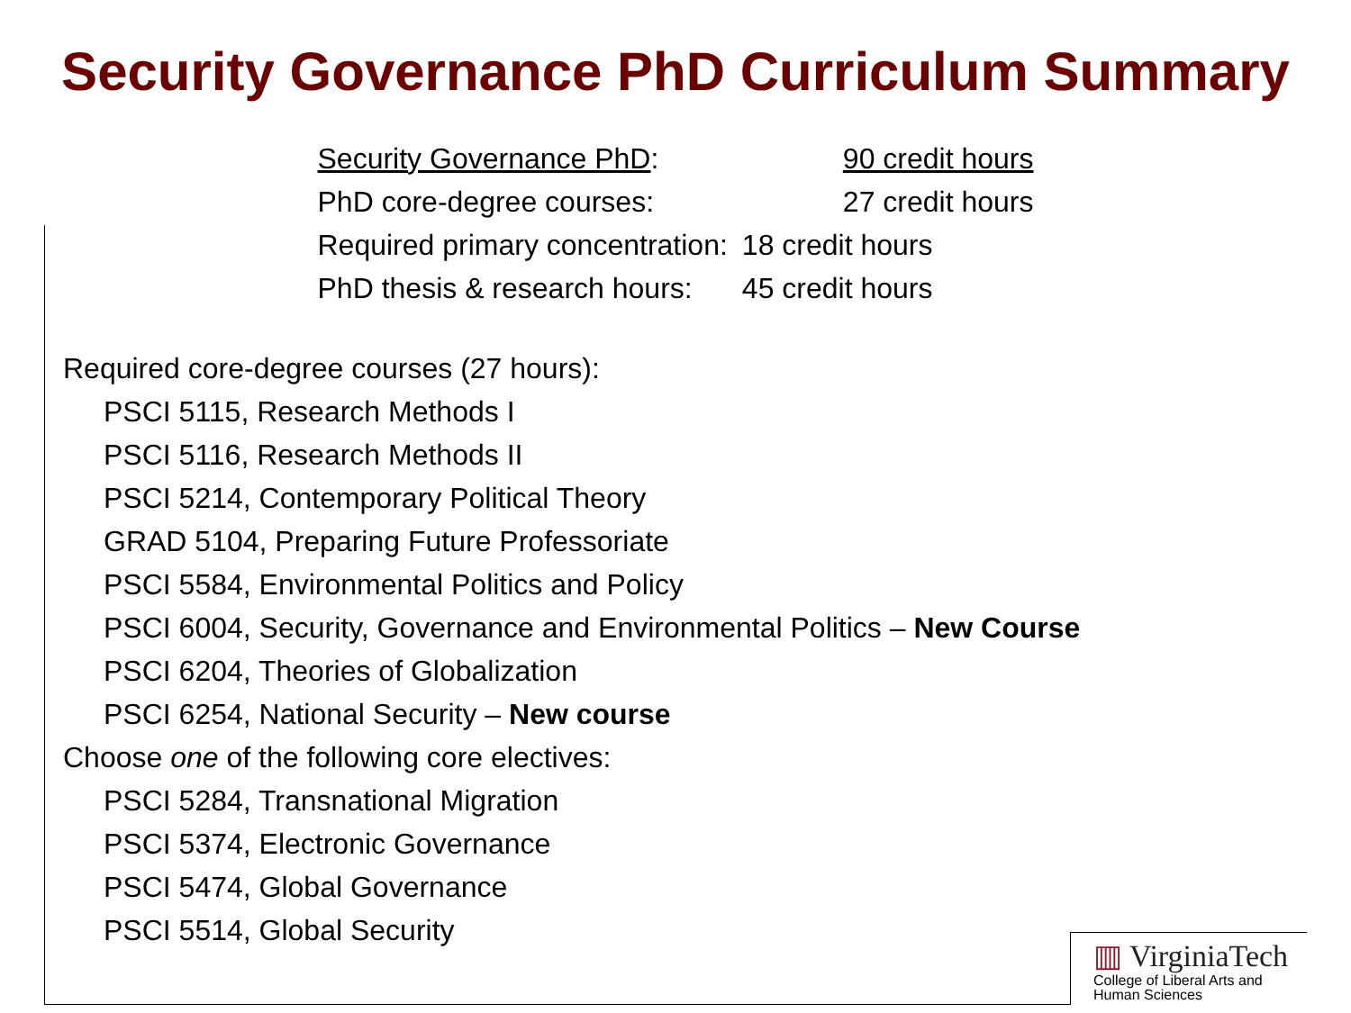Security Governance PhD Curriculum Summary
| Security Governance PhD : | 90 credit hours |
| PhD core-degree courses: | 27 credit hours |
| Required primary concentration: | 18 credit hours |
| PhD thesis & research hours: | 45 credit hours |
Required core-degree courses (27 hours):
PSCI 5115, Research Methods I
PSCI 5116, Research Methods II
PSCI 5214, Contemporary Political Theory
GRAD 5104, Preparing Future Professoriate
PSCI 5584, Environmental Politics and Policy
PSCI 6004, Security, Governance and Environmental Politics – New Course
PSCI 6204, Theories of Globalization
PSCI 6254, National Security – New course
Choose one of the following core electives:
PSCI 5284, Transnational Migration
PSCI 5374, Electronic Governance
PSCI 5474, Global Governance
PSCI 5514, Global Security
▥ VirginiaTech
College of Liberal Arts and
Human Sciences